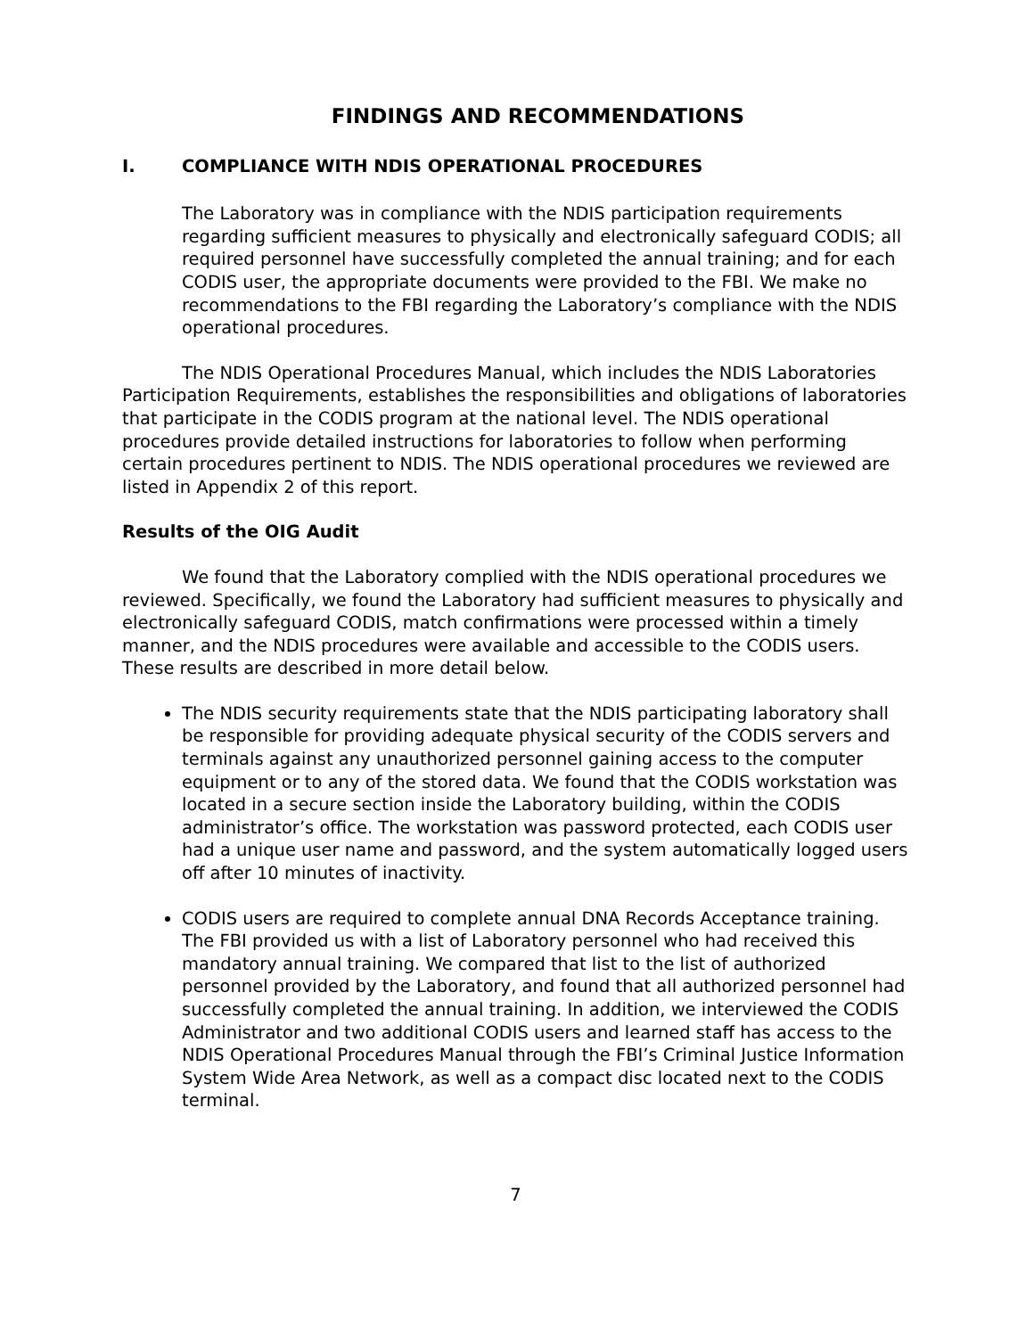FINDINGS AND RECOMMENDATIONS
I. COMPLIANCE WITH NDIS OPERATIONAL PROCEDURES
The Laboratory was in compliance with the NDIS participation requirements regarding sufficient measures to physically and electronically safeguard CODIS; all required personnel have successfully completed the annual training; and for each CODIS user, the appropriate documents were provided to the FBI. We make no recommendations to the FBI regarding the Laboratory’s compliance with the NDIS operational procedures.
The NDIS Operational Procedures Manual, which includes the NDIS Laboratories Participation Requirements, establishes the responsibilities and obligations of laboratories that participate in the CODIS program at the national level. The NDIS operational procedures provide detailed instructions for laboratories to follow when performing certain procedures pertinent to NDIS. The NDIS operational procedures we reviewed are listed in Appendix 2 of this report.
Results of the OIG Audit
We found that the Laboratory complied with the NDIS operational procedures we reviewed. Specifically, we found the Laboratory had sufficient measures to physically and electronically safeguard CODIS, match confirmations were processed within a timely manner, and the NDIS procedures were available and accessible to the CODIS users. These results are described in more detail below.
The NDIS security requirements state that the NDIS participating laboratory shall be responsible for providing adequate physical security of the CODIS servers and terminals against any unauthorized personnel gaining access to the computer equipment or to any of the stored data. We found that the CODIS workstation was located in a secure section inside the Laboratory building, within the CODIS administrator’s office. The workstation was password protected, each CODIS user had a unique user name and password, and the system automatically logged users off after 10 minutes of inactivity.
CODIS users are required to complete annual DNA Records Acceptance training. The FBI provided us with a list of Laboratory personnel who had received this mandatory annual training. We compared that list to the list of authorized personnel provided by the Laboratory, and found that all authorized personnel had successfully completed the annual training. In addition, we interviewed the CODIS Administrator and two additional CODIS users and learned staff has access to the NDIS Operational Procedures Manual through the FBI’s Criminal Justice Information System Wide Area Network, as well as a compact disc located next to the CODIS terminal.
7